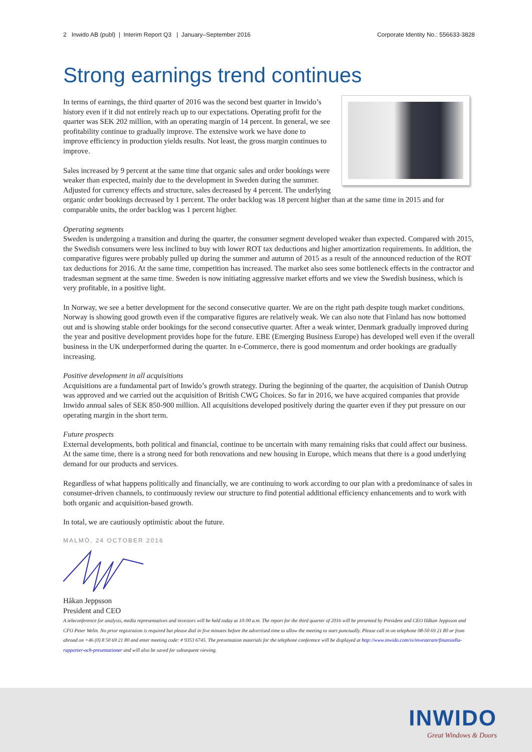2 Inwido AB (publ) | Interim Report Q3 | January–September 2016 Corporate Identity No.: 556633-3828
Strong earnings trend continues
In terms of earnings, the third quarter of 2016 was the second best quarter in Inwido’s history even if it did not entirely reach up to our expectations. Operating profit for the quarter was SEK 202 million, with an operating margin of 14 percent. In general, we see profitability continue to gradually improve. The extensive work we have done to improve efficiency in production yields results. Not least, the gross margin continues to improve.
Sales increased by 9 percent at the same time that organic sales and order bookings were weaker than expected, mainly due to the development in Sweden during the summer. Adjusted for currency effects and structure, sales decreased by 4 percent. The underlying organic order bookings decreased by 1 percent. The order backlog was 18 percent higher than at the same time in 2015 and for comparable units, the order backlog was 1 percent higher.
Operating segments
Sweden is undergoing a transition and during the quarter, the consumer segment developed weaker than expected. Compared with 2015, the Swedish consumers were less inclined to buy with lower ROT tax deductions and higher amortization requirements. In addition, the comparative figures were probably pulled up during the summer and autumn of 2015 as a result of the announced reduction of the ROT tax deductions for 2016. At the same time, competition has increased. The market also sees some bottleneck effects in the contractor and tradesman segment at the same time. Sweden is now initiating aggressive market efforts and we view the Swedish business, which is very profitable, in a positive light.
In Norway, we see a better development for the second consecutive quarter. We are on the right path despite tough market conditions. Norway is showing good growth even if the comparative figures are relatively weak. We can also note that Finland has now bottomed out and is showing stable order bookings for the second consecutive quarter. After a weak winter, Denmark gradually improved during the year and positive development provides hope for the future. EBE (Emerging Business Europe) has developed well even if the overall business in the UK underperformed during the quarter. In e-Commerce, there is good momentum and order bookings are gradually increasing.
Positive development in all acquisitions
Acquisitions are a fundamental part of Inwido’s growth strategy. During the beginning of the quarter, the acquisition of Danish Outrup was approved and we carried out the acquisition of British CWG Choices. So far in 2016, we have acquired companies that provide Inwido annual sales of SEK 850-900 million. All acquisitions developed positively during the quarter even if they put pressure on our operating margin in the short term.
Future prospects
External developments, both political and financial, continue to be uncertain with many remaining risks that could affect our business. At the same time, there is a strong need for both renovations and new housing in Europe, which means that there is a good underlying demand for our products and services.
Regardless of what happens politically and financially, we are continuing to work according to our plan with a predominance of sales in consumer-driven channels, to continuously review our structure to find potential additional efficiency enhancements and to work with both organic and acquisition-based growth.
In total, we are cautiously optimistic about the future.
MALMÖ, 24 OCTOBER 2016
Håkan Jeppsson
President and CEO
A teleconference for analysts, media representatives and investors will be held today at 10:00 a.m. The report for the third quarter of 2016 will be presented by President and CEO Håkan Jeppsson and CFO Peter Welin. No prior registration is required but please dial in five minutes before the advertised time to allow the meeting to start punctually. Please call in on telephone 08-50 69 21 80 or from abroad on +46 (0) 8 50 69 21 80 and enter meeting code: # 9353 6745. The presentation materials for the telephone conference will be displayed at http://www.inwido.com/sv/investerare/finansiella-rapporter-och-presentationer and will also be saved for subsequent viewing.
INWIDO
Great Windows & Doors